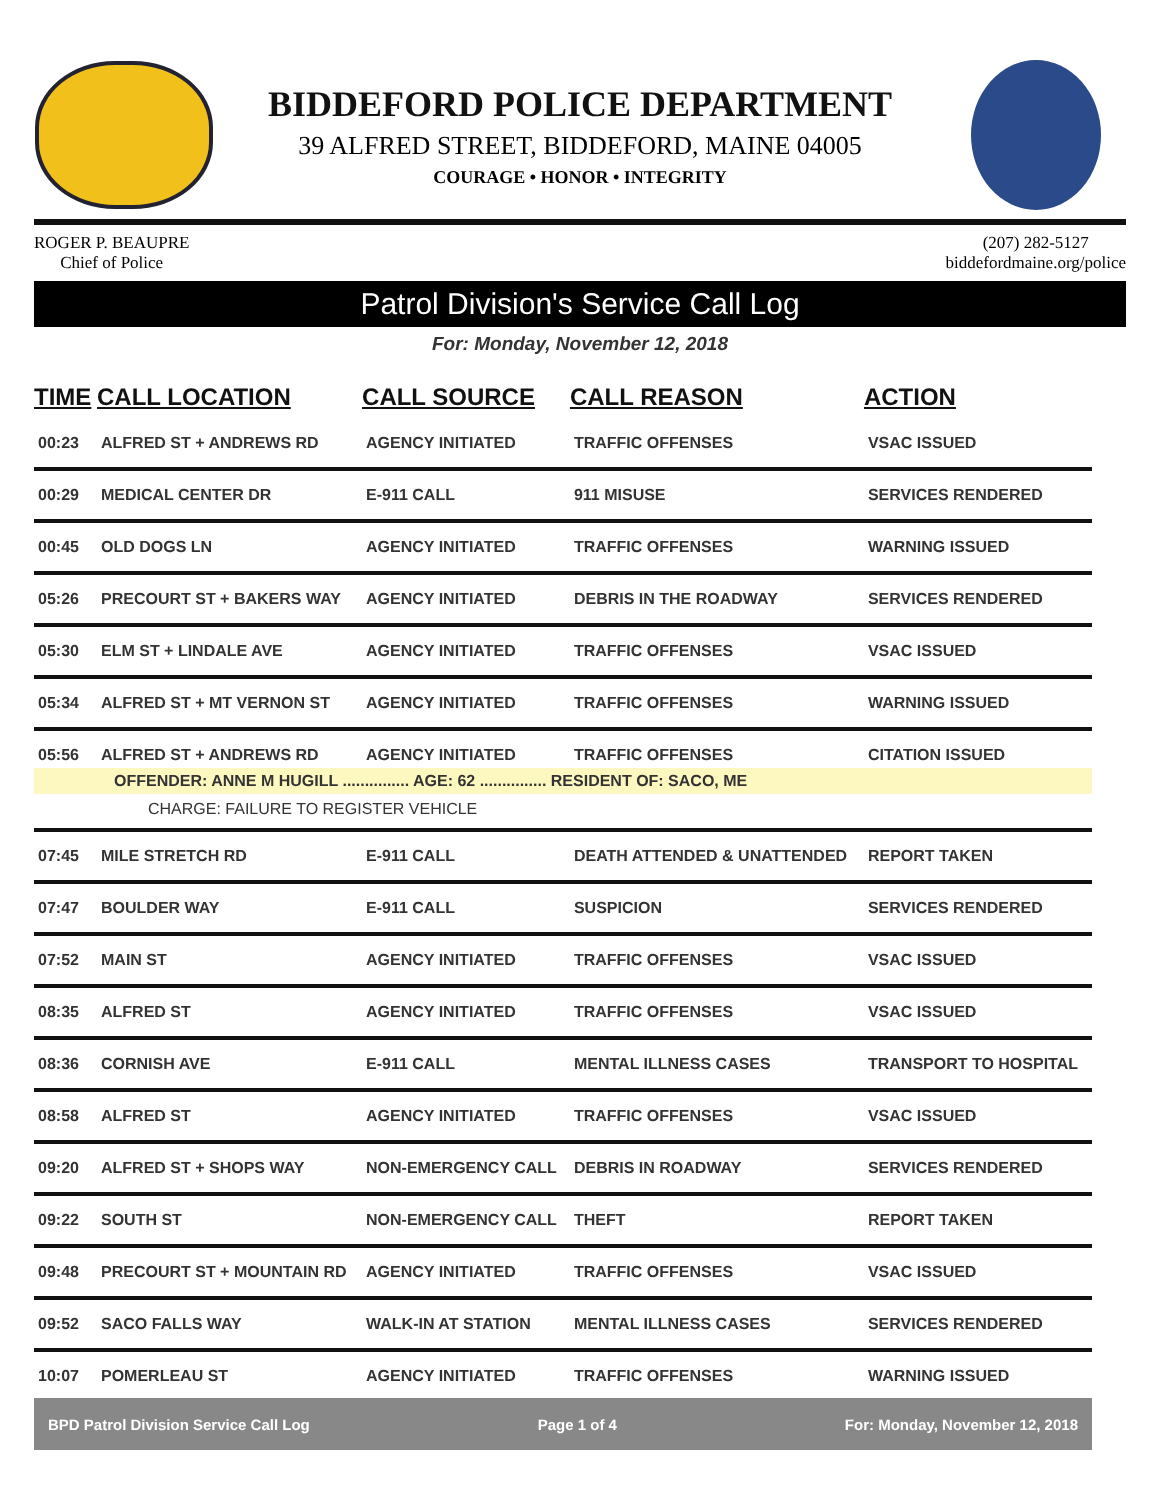BIDDEFORD POLICE DEPARTMENT
39 ALFRED STREET, BIDDEFORD, MAINE 04005
COURAGE • HONOR • INTEGRITY
ROGER P. BEAUPRE
Chief of Police
(207) 282-5127
biddefordmaine.org/police
Patrol Division's Service Call Log
For: Monday, November 12, 2018
| TIME | CALL LOCATION | CALL SOURCE | CALL REASON | ACTION |
| --- | --- | --- | --- | --- |
| 00:23 | ALFRED ST + ANDREWS RD | AGENCY INITIATED | TRAFFIC OFFENSES | VSAC ISSUED |
| 00:29 | MEDICAL CENTER DR | E-911 CALL | 911 MISUSE | SERVICES RENDERED |
| 00:45 | OLD DOGS LN | AGENCY INITIATED | TRAFFIC OFFENSES | WARNING ISSUED |
| 05:26 | PRECOURT ST + BAKERS WAY | AGENCY INITIATED | DEBRIS IN THE ROADWAY | SERVICES RENDERED |
| 05:30 | ELM ST + LINDALE AVE | AGENCY INITIATED | TRAFFIC OFFENSES | VSAC ISSUED |
| 05:34 | ALFRED ST + MT VERNON ST | AGENCY INITIATED | TRAFFIC OFFENSES | WARNING ISSUED |
| 05:56 | ALFRED ST + ANDREWS RD | AGENCY INITIATED | TRAFFIC OFFENSES | CITATION ISSUED |
| OFFENDER: ANNE M HUGILL ............... AGE: 62 ............... RESIDENT OF: SACO, ME CHARGE: FAILURE TO REGISTER VEHICLE | | | | |
| 07:45 | MILE STRETCH RD | E-911 CALL | DEATH ATTENDED & UNATTENDED | REPORT TAKEN |
| 07:47 | BOULDER WAY | E-911 CALL | SUSPICION | SERVICES RENDERED |
| 07:52 | MAIN ST | AGENCY INITIATED | TRAFFIC OFFENSES | VSAC ISSUED |
| 08:35 | ALFRED ST | AGENCY INITIATED | TRAFFIC OFFENSES | VSAC ISSUED |
| 08:36 | CORNISH AVE | E-911 CALL | MENTAL ILLNESS CASES | TRANSPORT TO HOSPITAL |
| 08:58 | ALFRED ST | AGENCY INITIATED | TRAFFIC OFFENSES | VSAC ISSUED |
| 09:20 | ALFRED ST + SHOPS WAY | NON-EMERGENCY CALL | DEBRIS IN ROADWAY | SERVICES RENDERED |
| 09:22 | SOUTH ST | NON-EMERGENCY CALL | THEFT | REPORT TAKEN |
| 09:48 | PRECOURT ST + MOUNTAIN RD | AGENCY INITIATED | TRAFFIC OFFENSES | VSAC ISSUED |
| 09:52 | SACO FALLS WAY | WALK-IN AT STATION | MENTAL ILLNESS CASES | SERVICES RENDERED |
| 10:07 | POMERLEAU ST | AGENCY INITIATED | TRAFFIC OFFENSES | WARNING ISSUED |
BPD Patrol Division Service Call Log Page 1 of 4 For: Monday, November 12, 2018